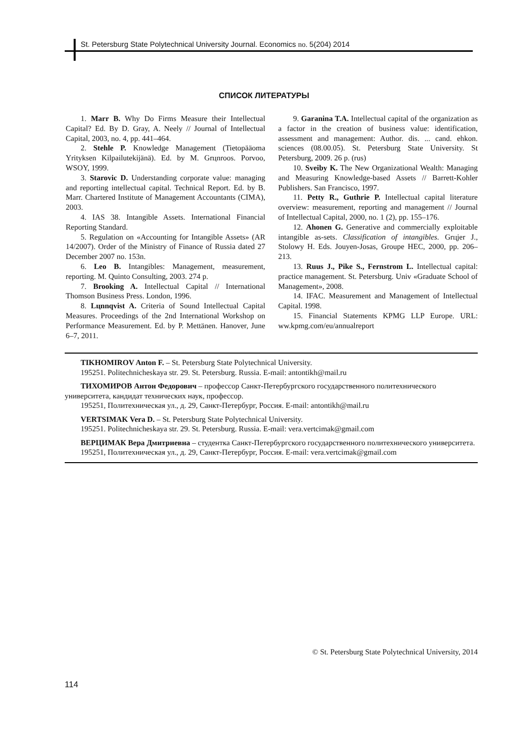St. Petersburg State Polytechnical University Journal. Economics no. 5(204) 2014
СПИСОК ЛИТЕРАТУРЫ
1. Marr B. Why Do Firms Measure their Intellectual Capital? Ed. By D. Gray, A. Neely // Journal of Intellectual Capital, 2003, no. 4, pp. 441–464.
2. Stehle P. Knowledge Management (Tietopääoma Yrityksen Kilpailutekijänä). Ed. by M. Grцnroos. Porvoo, WSOY, 1999.
3. Starovic D. Understanding corporate value: managing and reporting intellectual capital. Technical Report. Ed. by B. Marr. Chartered Institute of Management Accountants (CIMA), 2003.
4. IAS 38. Intangible Assets. International Financial Reporting Standard.
5. Regulation on «Accounting for Intangible Assets» (AR 14/2007). Order of the Ministry of Finance of Russia dated 27 December 2007 no. 153n.
6. Leo B. Intangibles: Management, measurement, reporting. M. Quinto Consulting, 2003. 274 p.
7. Brooking A. Intellectual Capital // International Thomson Business Press. London, 1996.
8. Lцnnqvist A. Criteria of Sound Intellectual Capital Measures. Proceedings of the 2nd International Workshop on Performance Measurement. Ed. by P. Mettänen. Hanover, June 6–7, 2011.
9. Garanina T.A. Intellectual capital of the organization as a factor in the creation of business value: identification, assessment and management: Author. dis. ... cand. ehkon. sciences (08.00.05). St. Petersburg State University. St Petersburg, 2009. 26 p. (rus)
10. Sveiby K. The New Organizational Wealth: Managing and Measuring Knowledge-based Assets // Barrett-Kohler Publishers. San Francisco, 1997.
11. Petty R., Guthrie P. Intellectual capital literature overview: measurement, reporting and management // Journal of Intellectual Capital, 2000, no. 1 (2), pp. 155–176.
12. Ahonen G. Generative and commercially exploitable intangible as-sets. Classification of intangibles. Grцjer J., Stolowy H. Eds. Jouyen-Josas, Groupe HEC, 2000, pp. 206–213.
13. Ruus J., Pike S., Fernstrom L. Intellectual capital: practice management. St. Petersburg. Univ «Graduate School of Management», 2008.
14. IFAC. Measurement and Management of Intellectual Capital. 1998.
15. Financial Statements KPMG LLP Europe. URL: ww.kpmg.com/eu/annualreport
TIKHOMIROV Anton F. – St. Petersburg State Polytechnical University.
195251. Politechnicheskaya str. 29. St. Petersburg. Russia. E-mail: antontikh@mail.ru
ТИХОМИРОВ Антон Федорович – профессор Санкт-Петербургского государственного политехнического университета, кандидат технических наук, профессор.
195251, Политехническая ул., д. 29, Санкт-Петербург, Россия. E-mail: antontikh@mail.ru
VERTSIMAK Vera D. – St. Petersburg State Polytechnical University.
195251. Politechnicheskaya str. 29. St. Petersburg. Russia. E-mail: vera.vertcimak@gmail.com
ВЕРЦИМАК Вера Дмитриевна – студентка Санкт-Петербургского государственного политехнического университета.
195251, Политехническая ул., д. 29, Санкт-Петербург, Россия. E-mail: vera.vertcimak@gmail.com
© St. Petersburg State Polytechnical University, 2014
114